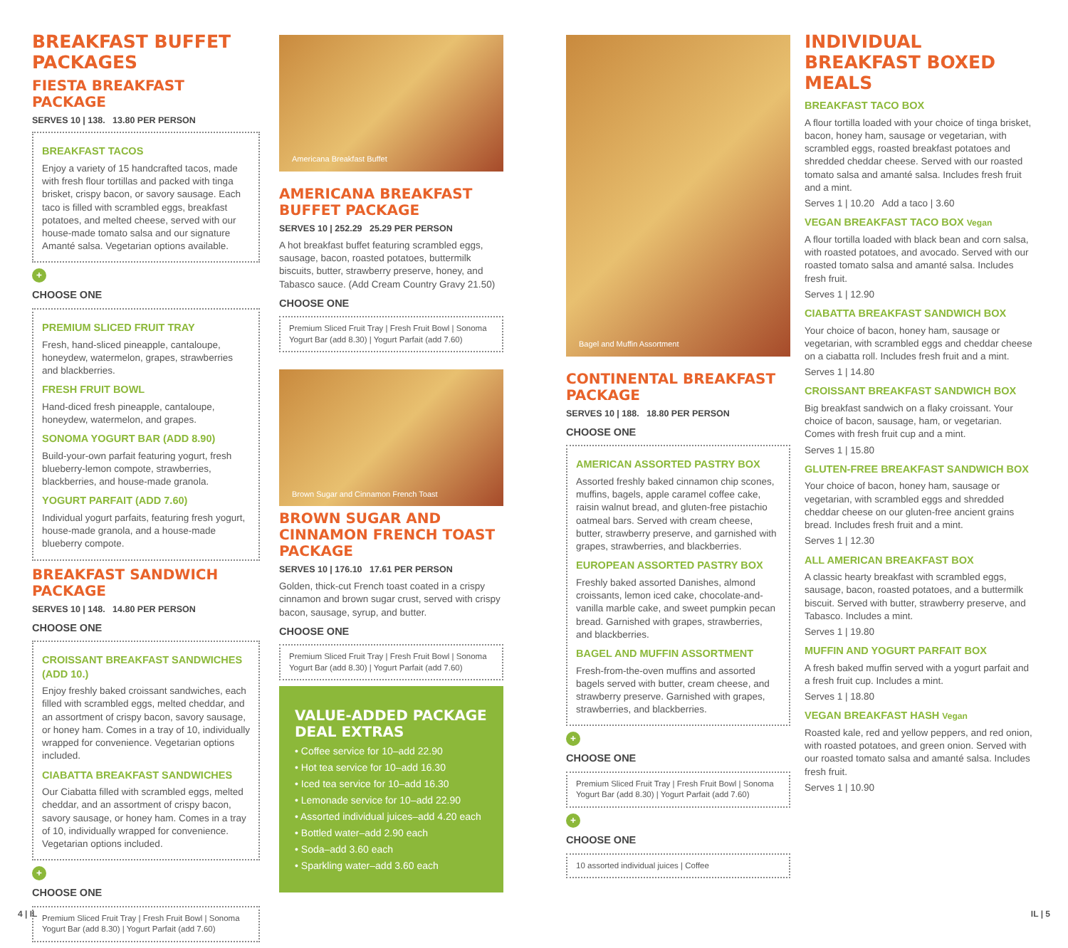BREAKFAST BUFFET PACKAGES
FIESTA BREAKFAST PACKAGE
SERVES 10 | 138. 13.80 PER PERSON
BREAKFAST TACOS
Enjoy a variety of 15 handcrafted tacos, made with fresh flour tortillas and packed with tinga brisket, crispy bacon, or savory sausage. Each taco is filled with scrambled eggs, breakfast potatoes, and melted cheese, served with our house-made tomato salsa and our signature Amanté salsa. Vegetarian options available.
+
CHOOSE ONE
PREMIUM SLICED FRUIT TRAY
Fresh, hand-sliced pineapple, cantaloupe, honeydew, watermelon, grapes, strawberries and blackberries.
FRESH FRUIT BOWL
Hand-diced fresh pineapple, cantaloupe, honeydew, watermelon, and grapes.
SONOMA YOGURT BAR (ADD 8.90)
Build-your-own parfait featuring yogurt, fresh blueberry-lemon compote, strawberries, blackberries, and house-made granola.
YOGURT PARFAIT (ADD 7.60)
Individual yogurt parfaits, featuring fresh yogurt, house-made granola, and a house-made blueberry compote.
BREAKFAST SANDWICH PACKAGE
SERVES 10 | 148. 14.80 PER PERSON
CHOOSE ONE
CROISSANT BREAKFAST SANDWICHES (ADD 10.)
Enjoy freshly baked croissant sandwiches, each filled with scrambled eggs, melted cheddar, and an assortment of crispy bacon, savory sausage, or honey ham. Comes in a tray of 10, individually wrapped for convenience. Vegetarian options included.
CIABATTA BREAKFAST SANDWICHES
Our Ciabatta filled with scrambled eggs, melted cheddar, and an assortment of crispy bacon, savory sausage, or honey ham. Comes in a tray of 10, individually wrapped for convenience. Vegetarian options included.
+
CHOOSE ONE
Premium Sliced Fruit Tray | Fresh Fruit Bowl | Sonoma Yogurt Bar (add 8.30) | Yogurt Parfait (add 7.60)
Americana Breakfast Buffet
AMERICANA BREAKFAST BUFFET PACKAGE
SERVES 10 | 252.29 25.29 PER PERSON
A hot breakfast buffet featuring scrambled eggs, sausage, bacon, roasted potatoes, buttermilk biscuits, butter, strawberry preserve, honey, and Tabasco sauce. (Add Cream Country Gravy 21.50)
CHOOSE ONE
Premium Sliced Fruit Tray | Fresh Fruit Bowl | Sonoma Yogurt Bar (add 8.30) | Yogurt Parfait (add 7.60)
Brown Sugar and Cinnamon French Toast
BROWN SUGAR AND CINNAMON FRENCH TOAST PACKAGE
SERVES 10 | 176.10 17.61 PER PERSON
Golden, thick-cut French toast coated in a crispy cinnamon and brown sugar crust, served with crispy bacon, sausage, syrup, and butter.
CHOOSE ONE
Premium Sliced Fruit Tray | Fresh Fruit Bowl | Sonoma Yogurt Bar (add 8.30) | Yogurt Parfait (add 7.60)
VALUE-ADDED PACKAGE DEAL EXTRAS
• Coffee service for 10–add 22.90
• Hot tea service for 10–add 16.30
• Iced tea service for 10–add 16.30
• Lemonade service for 10–add 22.90
• Assorted individual juices–add 4.20 each
• Bottled water–add 2.90 each
• Soda–add 3.60 each
• Sparkling water–add 3.60 each
Bagel and Muffin Assortment
CONTINENTAL BREAKFAST PACKAGE
SERVES 10 | 188. 18.80 PER PERSON
CHOOSE ONE
AMERICAN ASSORTED PASTRY BOX
Assorted freshly baked cinnamon chip scones, muffins, bagels, apple caramel coffee cake, raisin walnut bread, and gluten-free pistachio oatmeal bars. Served with cream cheese, butter, strawberry preserve, and garnished with grapes, strawberries, and blackberries.
EUROPEAN ASSORTED PASTRY BOX
Freshly baked assorted Danishes, almond croissants, lemon iced cake, chocolate-and-vanilla marble cake, and sweet pumpkin pecan bread. Garnished with grapes, strawberries, and blackberries.
BAGEL AND MUFFIN ASSORTMENT
Fresh-from-the-oven muffins and assorted bagels served with butter, cream cheese, and strawberry preserve. Garnished with grapes, strawberries, and blackberries.
+
CHOOSE ONE
Premium Sliced Fruit Tray | Fresh Fruit Bowl | Sonoma Yogurt Bar (add 8.30) | Yogurt Parfait (add 7.60)
+
CHOOSE ONE
10 assorted individual juices | Coffee
INDIVIDUAL BREAKFAST BOXED MEALS
BREAKFAST TACO BOX
A flour tortilla loaded with your choice of tinga brisket, bacon, honey ham, sausage or vegetarian, with scrambled eggs, roasted breakfast potatoes and shredded cheddar cheese. Served with our roasted tomato salsa and amanté salsa. Includes fresh fruit and a mint.
Serves 1 | 10.20 Add a taco | 3.60
VEGAN BREAKFAST TACO BOX Vegan
A flour tortilla loaded with black bean and corn salsa, with roasted potatoes, and avocado. Served with our roasted tomato salsa and amanté salsa. Includes fresh fruit.
Serves 1 | 12.90
CIABATTA BREAKFAST SANDWICH BOX
Your choice of bacon, honey ham, sausage or vegetarian, with scrambled eggs and cheddar cheese on a ciabatta roll. Includes fresh fruit and a mint.
Serves 1 | 14.80
CROISSANT BREAKFAST SANDWICH BOX
Big breakfast sandwich on a flaky croissant. Your choice of bacon, sausage, ham, or vegetarian. Comes with fresh fruit cup and a mint.
Serves 1 | 15.80
GLUTEN-FREE BREAKFAST SANDWICH BOX
Your choice of bacon, honey ham, sausage or vegetarian, with scrambled eggs and shredded cheddar cheese on our gluten-free ancient grains bread. Includes fresh fruit and a mint.
Serves 1 | 12.30
ALL AMERICAN BREAKFAST BOX
A classic hearty breakfast with scrambled eggs, sausage, bacon, roasted potatoes, and a buttermilk biscuit. Served with butter, strawberry preserve, and Tabasco. Includes a mint.
Serves 1 | 19.80
MUFFIN AND YOGURT PARFAIT BOX
A fresh baked muffin served with a yogurt parfait and a fresh fruit cup. Includes a mint.
Serves 1 | 18.80
VEGAN BREAKFAST HASH Vegan
Roasted kale, red and yellow peppers, and red onion, with roasted potatoes, and green onion. Served with our roasted tomato salsa and amanté salsa. Includes fresh fruit.
Serves 1 | 10.90
4 | IL IL | 5